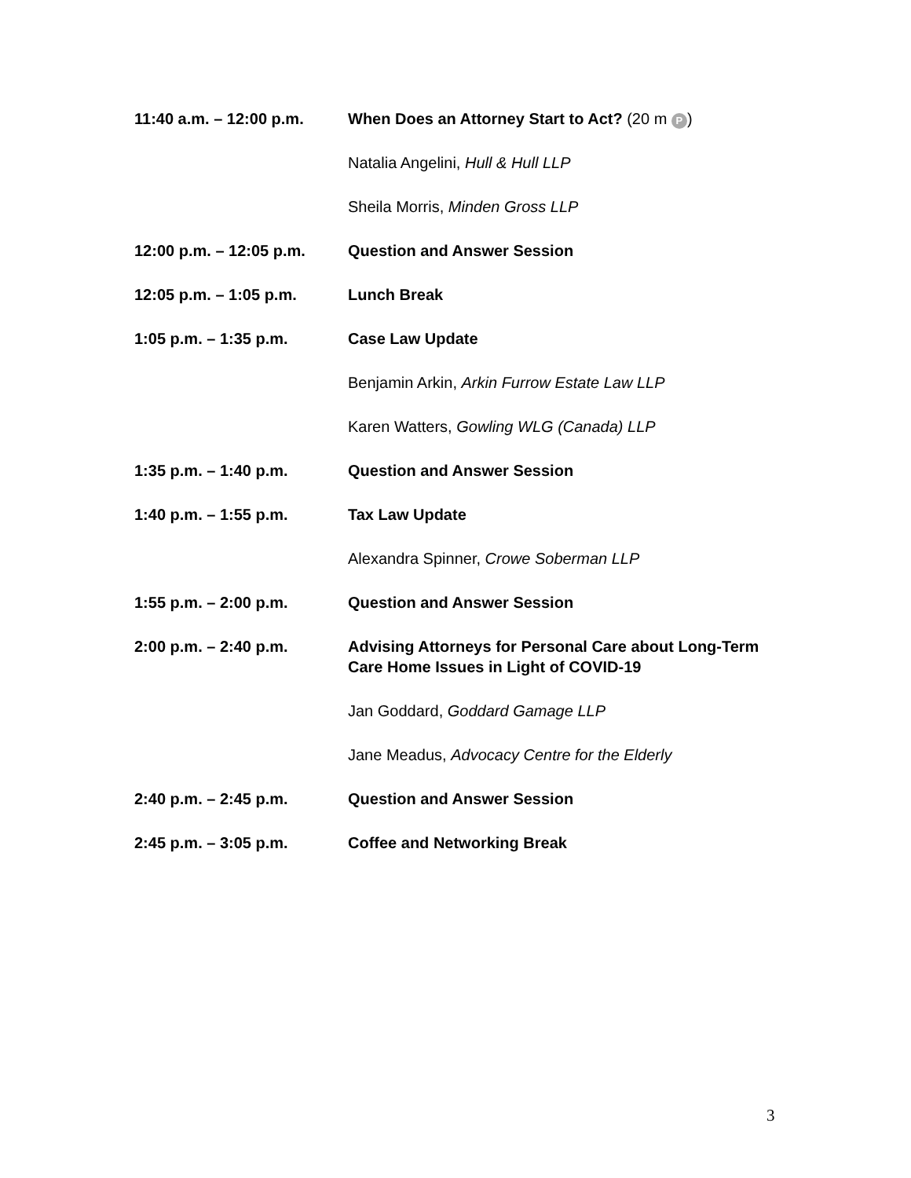11:40 a.m. – 12:00 p.m.
When Does an Attorney Start to Act? (20 m P)
Natalia Angelini, Hull & Hull LLP
Sheila Morris, Minden Gross LLP
12:00 p.m. – 12:05 p.m.
Question and Answer Session
12:05 p.m. – 1:05 p.m. Lunch Break
1:05 p.m. – 1:35 p.m. Case Law Update
Benjamin Arkin, Arkin Furrow Estate Law LLP
Karen Watters, Gowling WLG (Canada) LLP
1:35 p.m. – 1:40 p.m. Question and Answer Session
1:40 p.m. – 1:55 p.m. Tax Law Update
Alexandra Spinner, Crowe Soberman LLP
1:55 p.m. – 2:00 p.m. Question and Answer Session
2:00 p.m. – 2:40 p.m. Advising Attorneys for Personal Care about Long-Term Care Home Issues in Light of COVID-19
Jan Goddard, Goddard Gamage LLP
Jane Meadus, Advocacy Centre for the Elderly
2:40 p.m. – 2:45 p.m. Question and Answer Session
2:45 p.m. – 3:05 p.m. Coffee and Networking Break
3